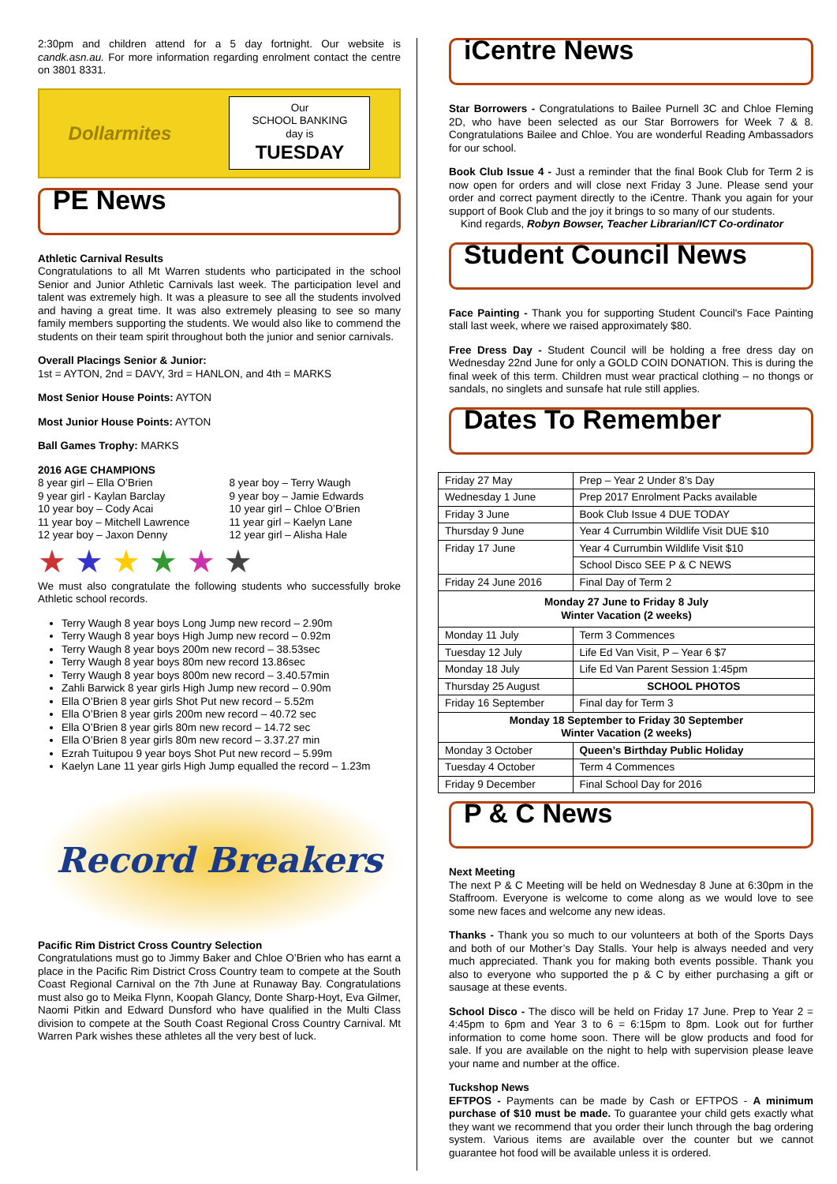2:30pm and children attend for a 5 day fortnight. Our website is candk.asn.au. For more information regarding enrolment contact the centre on 3801 8331.
Dollarmites
Our
SCHOOL BANKING
day is
TUESDAY
PE News
Athletic Carnival Results
Congratulations to all Mt Warren students who participated in the school Senior and Junior Athletic Carnivals last week. The participation level and talent was extremely high. It was a pleasure to see all the students involved and having a great time. It was also extremely pleasing to see so many family members supporting the students. We would also like to commend the students on their team spirit throughout both the junior and senior carnivals.
Overall Placings Senior & Junior:
1st = AYTON, 2nd = DAVY, 3rd = HANLON, and 4th = MARKS
Most Senior House Points: AYTON
Most Junior House Points: AYTON
Ball Games Trophy: MARKS
2016 AGE CHAMPIONS
8 year girl – Ella O’Brien
9 year girl - Kaylan Barclay
10 year boy – Cody Acai
11 year boy – Mitchell Lawrence
12 year boy – Jaxon Denny
8 year boy – Terry Waugh
9 year boy – Jamie Edwards
10 year girl – Chloe O’Brien
11 year girl – Kaelyn Lane
12 year girl – Alisha Hale
★ ★ ★ ★ ★ ★
We must also congratulate the following students who successfully broke Athletic school records.
Terry Waugh 8 year boys Long Jump new record – 2.90m
Terry Waugh 8 year boys High Jump new record – 0.92m
Terry Waugh 8 year boys 200m new record – 38.53sec
Terry Waugh 8 year boys 80m new record 13.86sec
Terry Waugh 8 year boys 800m new record – 3.40.57min
Zahli Barwick 8 year girls High Jump new record – 0.90m
Ella O’Brien 8 year girls Shot Put new record – 5.52m
Ella O’Brien 8 year girls 200m new record – 40.72 sec
Ella O’Brien 8 year girls 80m new record – 14.72 sec
Ella O’Brien 8 year girls 80m new record – 3.37.27 min
Ezrah Tuitupou 9 year boys Shot Put new record – 5.99m
Kaelyn Lane 11 year girls High Jump equalled the record – 1.23m
Record Breakers
Pacific Rim District Cross Country Selection
Congratulations must go to Jimmy Baker and Chloe O’Brien who has earnt a place in the Pacific Rim District Cross Country team to compete at the South Coast Regional Carnival on the 7th June at Runaway Bay. Congratulations must also go to Meika Flynn, Koopah Glancy, Donte Sharp-Hoyt, Eva Gilmer, Naomi Pitkin and Edward Dunsford who have qualified in the Multi Class division to compete at the South Coast Regional Cross Country Carnival. Mt Warren Park wishes these athletes all the very best of luck.
iCentre News
Star Borrowers - Congratulations to Bailee Purnell 3C and Chloe Fleming 2D, who have been selected as our Star Borrowers for Week 7 & 8. Congratulations Bailee and Chloe. You are wonderful Reading Ambassadors for our school.
Book Club Issue 4 - Just a reminder that the final Book Club for Term 2 is now open for orders and will close next Friday 3 June. Please send your order and correct payment directly to the iCentre. Thank you again for your support of Book Club and the joy it brings to so many of our students.
Kind regards, Robyn Bowser, Teacher Librarian/ICT Co-ordinator
Student Council News
Face Painting - Thank you for supporting Student Council's Face Painting stall last week, where we raised approximately $80.
Free Dress Day - Student Council will be holding a free dress day on Wednesday 22nd June for only a GOLD COIN DONATION. This is during the final week of this term. Children must wear practical clothing – no thongs or sandals, no singlets and sunsafe hat rule still applies.
Dates To Remember
| Friday 27 May | Prep – Year 2 Under 8’s Day |
| Wednesday 1 June | Prep 2017 Enrolment Packs available |
| Friday 3 June | Book Club Issue 4 DUE TODAY |
| Thursday 9 June | Year 4 Currumbin Wildlife Visit DUE $10 |
| Friday 17 June | Year 4 Currumbin Wildlife Visit $10 |
| | School Disco SEE P & C NEWS |
| Friday 24 June 2016 | Final Day of Term 2 |
| Monday 27 June to Friday 8 July Winter Vacation (2 weeks) | |
| Monday 11 July | Term 3 Commences |
| Tuesday 12 July | Life Ed Van Visit, P – Year 6 $7 |
| Monday 18 July | Life Ed Van Parent Session 1:45pm |
| Thursday 25 August | SCHOOL PHOTOS |
| Friday 16 September | Final day for Term 3 |
| Monday 18 September to Friday 30 September Winter Vacation (2 weeks) | |
| Monday 3 October | Queen’s Birthday Public Holiday |
| Tuesday 4 October | Term 4 Commences |
| Friday 9 December | Final School Day for 2016 |
P & C News
Next Meeting
The next P & C Meeting will be held on Wednesday 8 June at 6:30pm in the Staffroom. Everyone is welcome to come along as we would love to see some new faces and welcome any new ideas.
Thanks - Thank you so much to our volunteers at both of the Sports Days and both of our Mother’s Day Stalls. Your help is always needed and very much appreciated. Thank you for making both events possible. Thank you also to everyone who supported the p & C by either purchasing a gift or sausage at these events.
School Disco - The disco will be held on Friday 17 June. Prep to Year 2 = 4:45pm to 6pm and Year 3 to 6 = 6:15pm to 8pm. Look out for further information to come home soon. There will be glow products and food for sale. If you are available on the night to help with supervision please leave your name and number at the office.
Tuckshop News
EFTPOS - Payments can be made by Cash or EFTPOS - A minimum purchase of $10 must be made. To guarantee your child gets exactly what they want we recommend that you order their lunch through the bag ordering system. Various items are available over the counter but we cannot guarantee hot food will be available unless it is ordered.